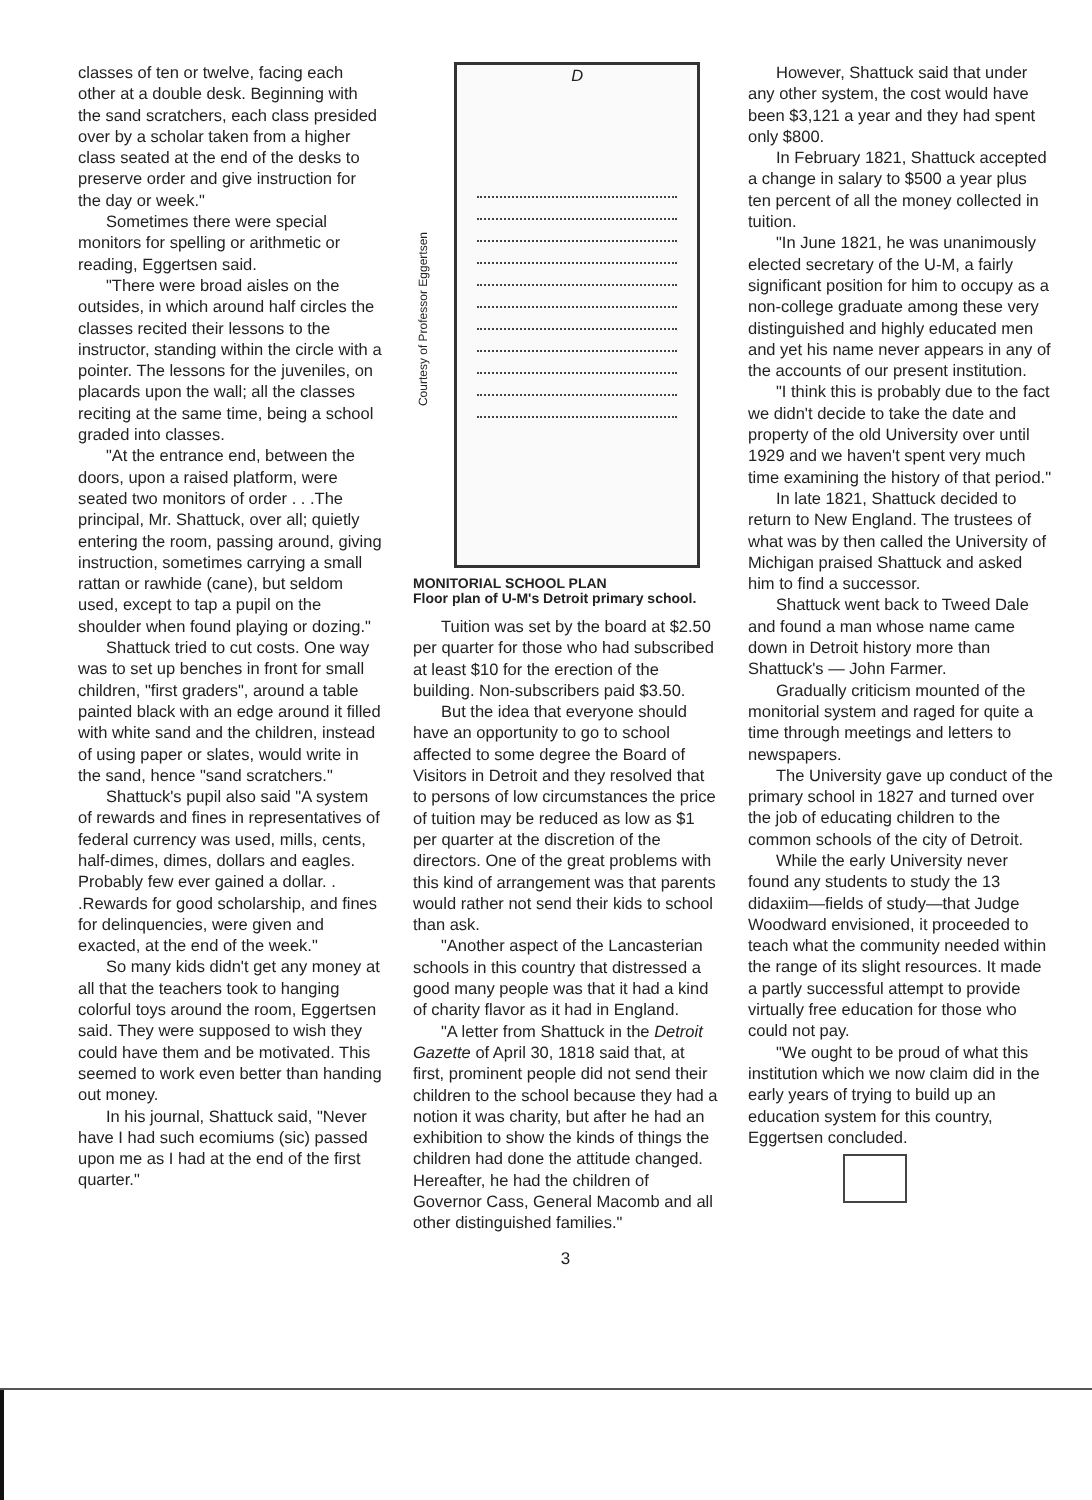classes of ten or twelve, facing each other at a double desk. Beginning with the sand scratchers, each class presided over by a scholar taken from a higher class seated at the end of the desks to preserve order and give instruction for the day or week."
Sometimes there were special monitors for spelling or arithmetic or reading, Eggertsen said.
"There were broad aisles on the outsides, in which around half circles the classes recited their lessons to the instructor, standing within the circle with a pointer. The lessons for the juveniles, on placards upon the wall; all the classes reciting at the same time, being a school graded into classes.
"At the entrance end, between the doors, upon a raised platform, were seated two monitors of order . . .The principal, Mr. Shattuck, over all; quietly entering the room, passing around, giving instruction, sometimes carrying a small rattan or rawhide (cane), but seldom used, except to tap a pupil on the shoulder when found playing or dozing."
Shattuck tried to cut costs. One way was to set up benches in front for small children, "first graders", around a table painted black with an edge around it filled with white sand and the children, instead of using paper or slates, would write in the sand, hence "sand scratchers."
Shattuck's pupil also said "A system of rewards and fines in representatives of federal currency was used, mills, cents, half-dimes, dimes, dollars and eagles. Probably few ever gained a dollar. . .Rewards for good scholarship, and fines for delinquencies, were given and exacted, at the end of the week."
So many kids didn't get any money at all that the teachers took to hanging colorful toys around the room, Eggertsen said. They were supposed to wish they could have them and be motivated. This seemed to work even better than handing out money.
In his journal, Shattuck said, "Never have I had such ecomiums (sic) passed upon me as I had at the end of the first quarter."
Courtesy of Professor Eggertsen
D
MONITORIAL SCHOOL PLAN
Floor plan of U-M's Detroit primary school.
Tuition was set by the board at $2.50 per quarter for those who had subscribed at least $10 for the erection of the building. Non-subscribers paid $3.50.
But the idea that everyone should have an opportunity to go to school affected to some degree the Board of Visitors in Detroit and they resolved that to persons of low circumstances the price of tuition may be reduced as low as $1 per quarter at the discretion of the directors. One of the great problems with this kind of arrangement was that parents would rather not send their kids to school than ask.
"Another aspect of the Lancasterian schools in this country that distressed a good many people was that it had a kind of charity flavor as it had in England.
"A letter from Shattuck in the Detroit Gazette of April 30, 1818 said that, at first, prominent people did not send their children to the school because they had a notion it was charity, but after he had an exhibition to show the kinds of things the children had done the attitude changed. Hereafter, he had the children of Governor Cass, General Macomb and all other distinguished families."
3
However, Shattuck said that under any other system, the cost would have been $3,121 a year and they had spent only $800.
In February 1821, Shattuck accepted a change in salary to $500 a year plus ten percent of all the money collected in tuition.
"In June 1821, he was unanimously elected secretary of the U-M, a fairly significant position for him to occupy as a non-college graduate among these very distinguished and highly educated men and yet his name never appears in any of the accounts of our present institution.
"I think this is probably due to the fact we didn't decide to take the date and property of the old University over until 1929 and we haven't spent very much time examining the history of that period."
In late 1821, Shattuck decided to return to New England. The trustees of what was by then called the University of Michigan praised Shattuck and asked him to find a successor.
Shattuck went back to Tweed Dale and found a man whose name came down in Detroit history more than Shattuck's — John Farmer.
Gradually criticism mounted of the monitorial system and raged for quite a time through meetings and letters to newspapers.
The University gave up conduct of the primary school in 1827 and turned over the job of educating children to the common schools of the city of Detroit.
While the early University never found any students to study the 13 didaxiim—fields of study—that Judge Woodward envisioned, it proceeded to teach what the community needed within the range of its slight resources. It made a partly successful attempt to provide virtually free education for those who could not pay.
"We ought to be proud of what this institution which we now claim did in the early years of trying to build up an education system for this country, Eggertsen concluded.